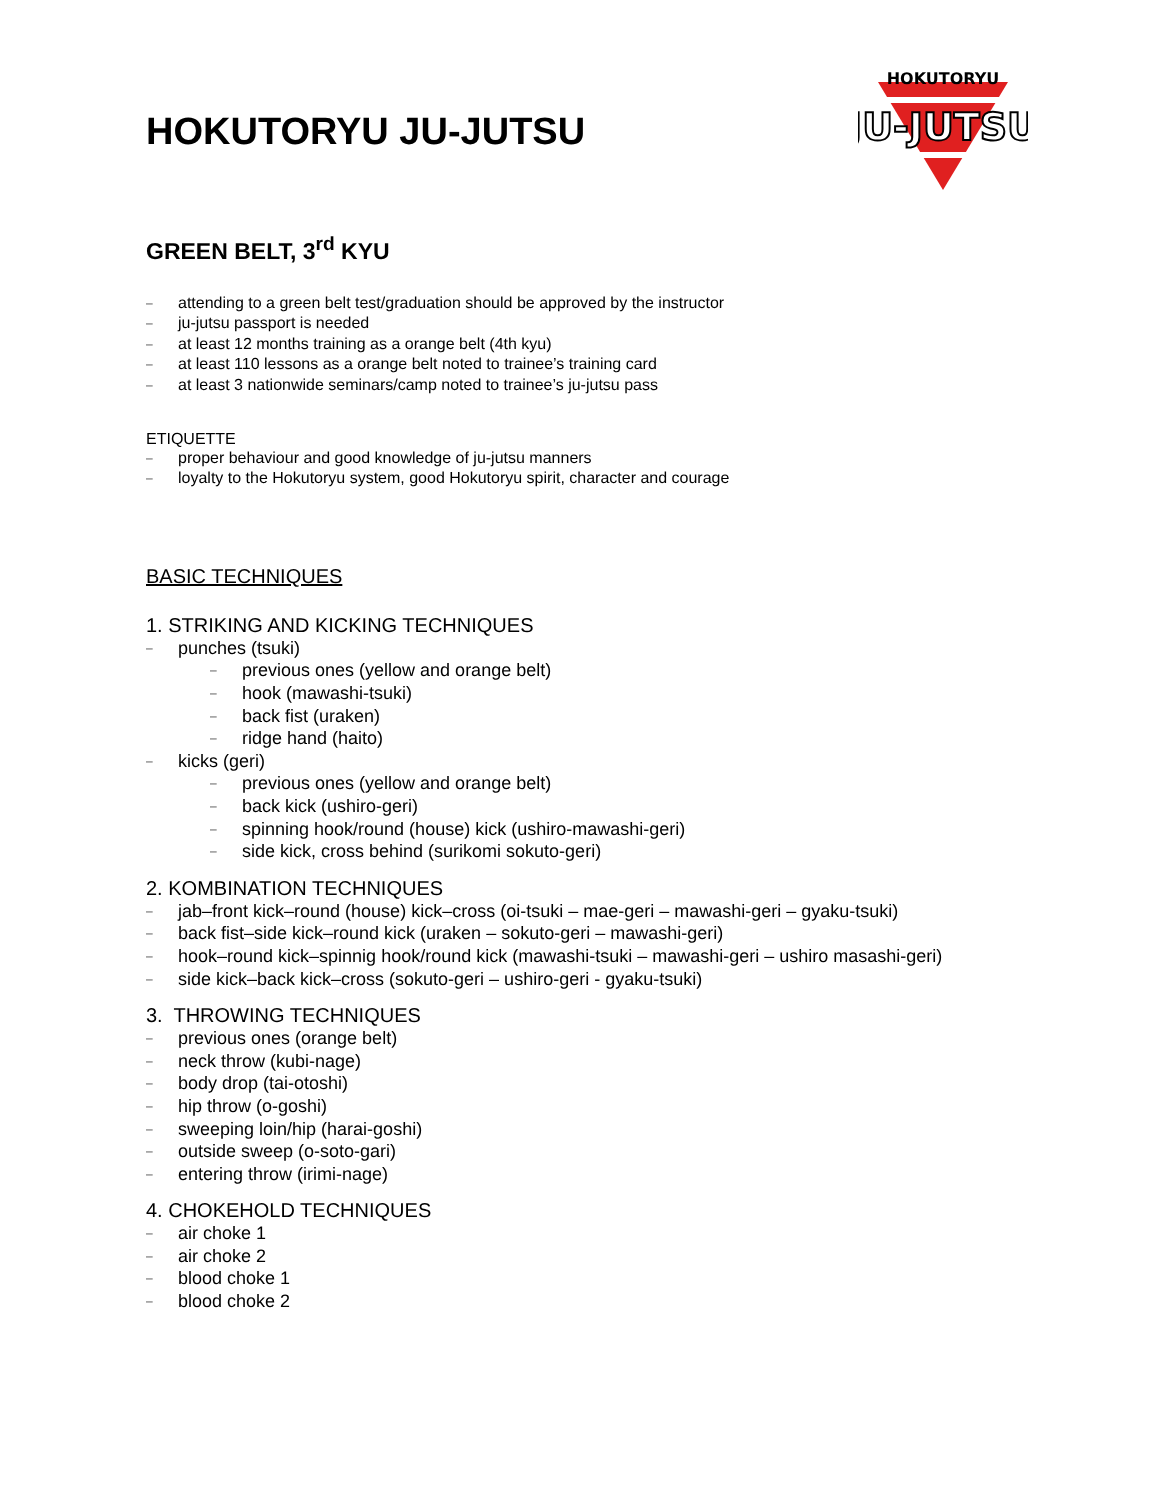HOKUTORYU
JU-JUTSU
HOKUTORYU JU-JUTSU
GREEN BELT, 3<sup>rd</sup> KYU
attending to a green belt test/graduation should be approved by the instructor
ju-jutsu passport is needed
at least 12 months training as a orange belt (4th kyu)
at least 110 lessons as a orange belt noted to trainee’s training card
at least 3 nationwide seminars/camp noted to trainee’s ju-jutsu pass
ETIQUETTE
proper behaviour and good knowledge of ju-jutsu manners
loyalty to the Hokutoryu system, good Hokutoryu spirit, character and courage
BASIC TECHNIQUES
1. STRIKING AND KICKING TECHNIQUES
punches (tsuki)
previous ones (yellow and orange belt)
hook (mawashi-tsuki)
back fist (uraken)
ridge hand (haito)
kicks (geri)
previous ones (yellow and orange belt)
back kick (ushiro-geri)
spinning hook/round (house) kick (ushiro-mawashi-geri)
side kick, cross behind (surikomi sokuto-geri)
2. KOMBINATION TECHNIQUES
jab–front kick–round (house) kick–cross (oi-tsuki – mae-geri – mawashi-geri – gyaku-tsuki)
back fist–side kick–round kick (uraken – sokuto-geri – mawashi-geri)
hook–round kick–spinnig hook/round kick (mawashi-tsuki – mawashi-geri – ushiro masashi-geri)
side kick–back kick–cross (sokuto-geri – ushiro-geri - gyaku-tsuki)
3. THROWING TECHNIQUES
previous ones (orange belt)
neck throw (kubi-nage)
body drop (tai-otoshi)
hip throw (o-goshi)
sweeping loin/hip (harai-goshi)
outside sweep (o-soto-gari)
entering throw (irimi-nage)
4. CHOKEHOLD TECHNIQUES
air choke 1
air choke 2
blood choke 1
blood choke 2